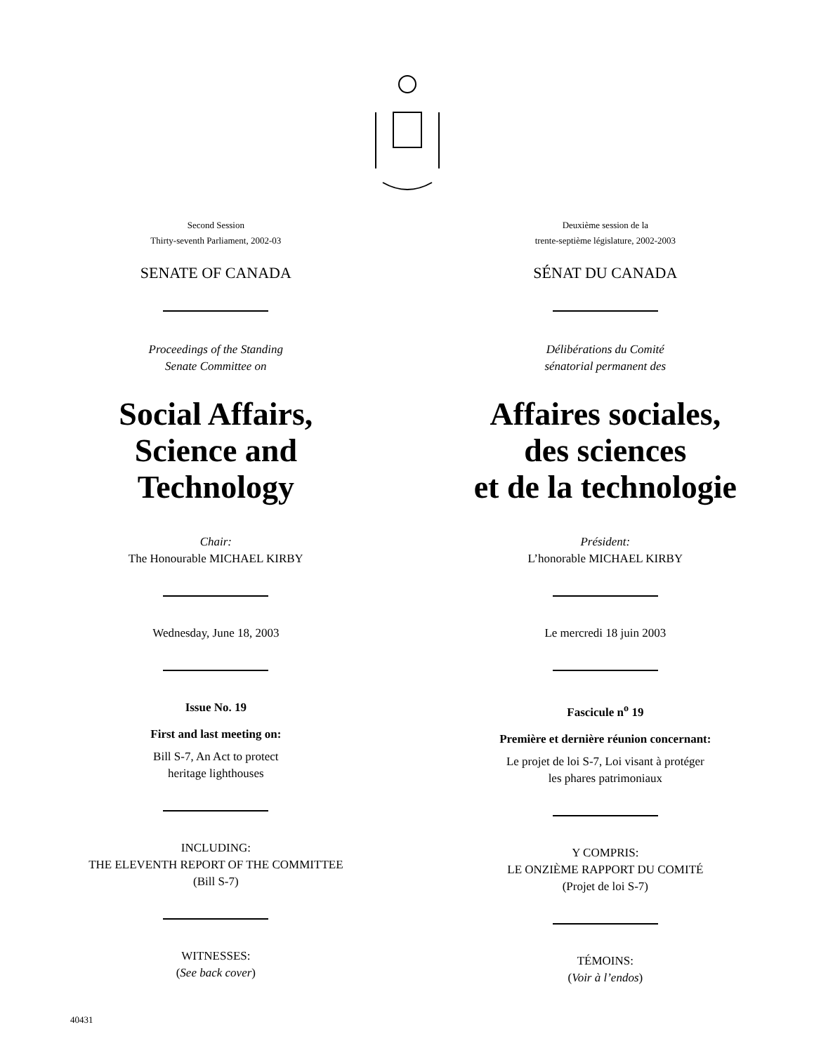Second Session
Thirty-seventh Parliament, 2002-03
SENATE OF CANADA
Proceedings of the Standing
Senate Committee on
Social Affairs,
Science and
Technology
Chair:
The Honourable MICHAEL KIRBY
Wednesday, June 18, 2003
Issue No. 19
First and last meeting on:
Bill S-7, An Act to protect
heritage lighthouses
INCLUDING:
THE ELEVENTH REPORT OF THE COMMITTEE
(Bill S-7)
WITNESSES:
(See back cover)
Deuxième session de la
trente-septième législature, 2002-2003
SÉNAT DU CANADA
Délibérations du Comité
sénatorial permanent des
Affaires sociales,
des sciences
et de la technologie
Président:
L’honorable MICHAEL KIRBY
Le mercredi 18 juin 2003
Fascicule n<sup>o</sup> 19
Première et dernière réunion concernant:
Le projet de loi S-7, Loi visant à protéger
les phares patrimoniaux
Y COMPRIS:
LE ONZIÈME RAPPORT DU COMITÉ
(Projet de loi S-7)
TÉMOINS:
(Voir à l’endos)
40431